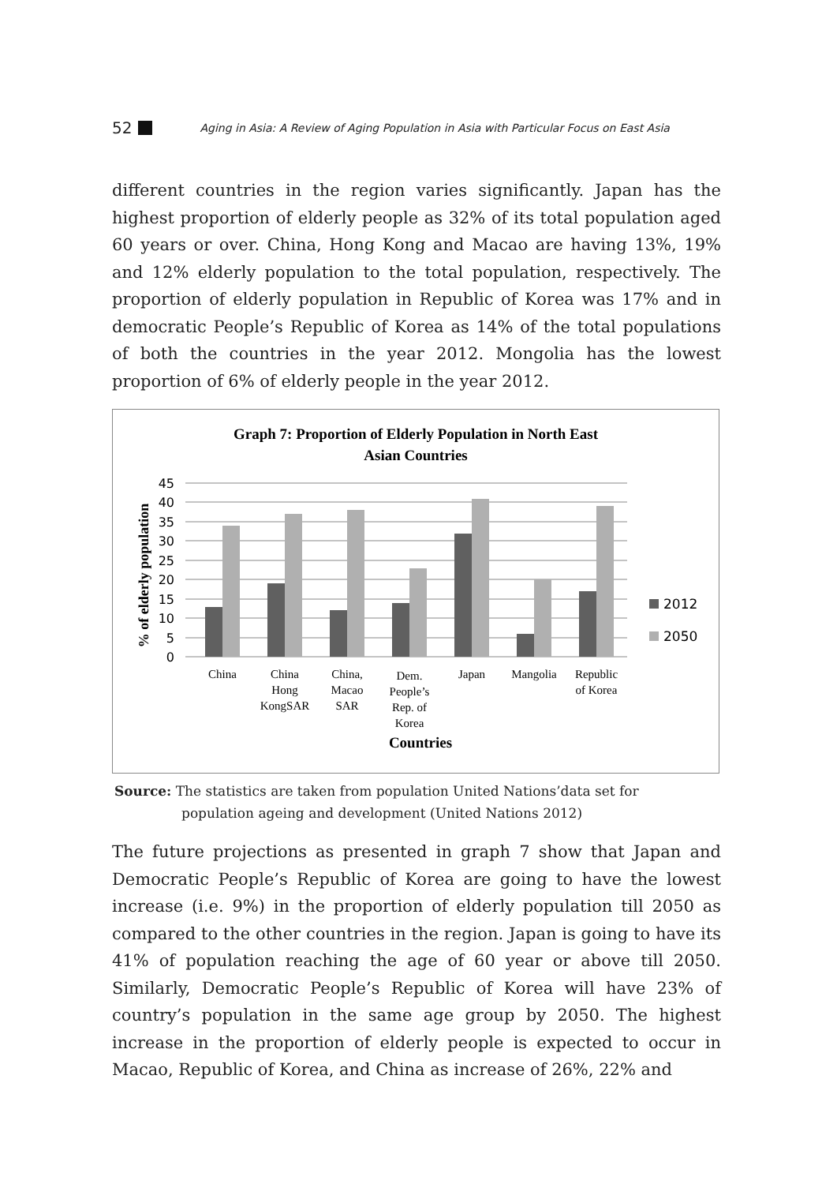52 Aging in Asia: A Review of Aging Population in Asia with Particular Focus on East Asia
different countries in the region varies significantly. Japan has the highest proportion of elderly people as 32% of its total population aged 60 years or over. China, Hong Kong and Macao are having 13%, 19% and 12% elderly population to the total population, respectively. The proportion of elderly population in Republic of Korea was 17% and in democratic People’s Republic of Korea as 14% of the total populations of both the countries in the year 2012. Mongolia has the lowest proportion of 6% of elderly people in the year 2012.
Graph 7: Proportion of Elderly Population in North East
Asian Countries
45
40
35
30
25
20
15
10
5
0
% of elderly population
2012
2050
China
China
Hong
KongSAR
China,
Macao
SAR
Dem.
People’s
Rep. of
Korea
Japan
Mangolia
Republic
of Korea
Countries
Source: The statistics are taken from population United Nations’data set for
population ageing and development (United Nations 2012)
The future projections as presented in graph 7 show that Japan and Democratic People’s Republic of Korea are going to have the lowest increase (i.e. 9%) in the proportion of elderly population till 2050 as compared to the other countries in the region. Japan is going to have its 41% of population reaching the age of 60 year or above till 2050. Similarly, Democratic People’s Republic of Korea will have 23% of country’s population in the same age group by 2050. The highest increase in the proportion of elderly people is expected to occur in Macao, Republic of Korea, and China as increase of 26%, 22% and